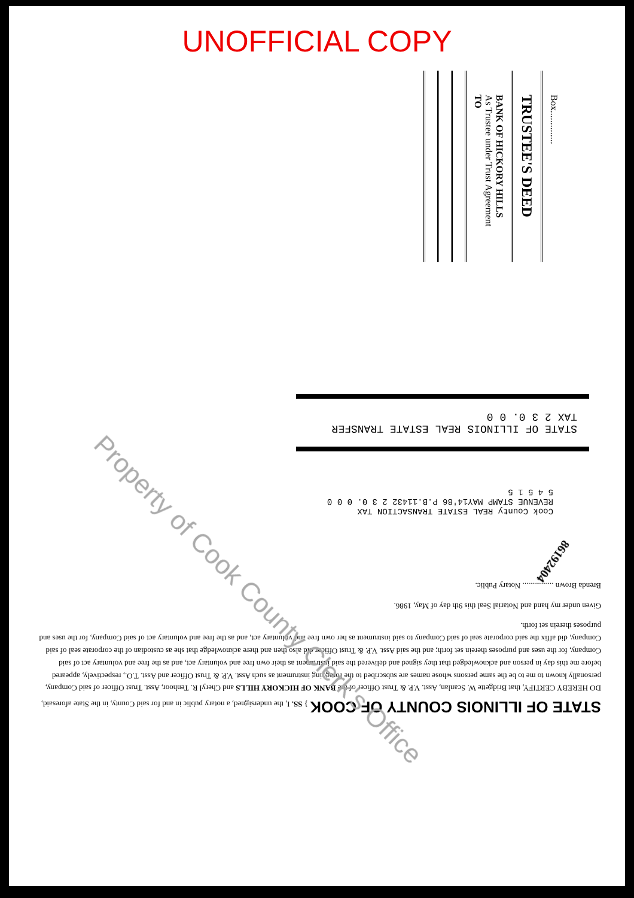UNOFFICIAL COPY
Box..............
TRUSTEE'S DEED
BANK OF HICKORY HILLS
As Trustee under Trust Agreement
TO
STATE OF ILLINOIS REAL ESTATE TRANSFER TAX 2 3 0. 0 0
Cook County REAL ESTATE TRANSACTION TAX REVENUE STAMP MAY14'86 P.B.11432 2 3 0. 0 0 0 5 4 5 1 5
STATE OF ILLINOIS COUNTY OF COOK } SS. I, the undersigned, a notary public in and for said County, in the State aforesaid, DO HEREBY CERTIFY, that Bridgette W. Scanlan, Asst. V.P. & Trust Officer of the BANK OF HICKORY HILLS and Cheryl R. Tenhoor, Asst. Trust Officer of said Company, personally known to me to be the same persons whose names are subscribed to the foregoing instrument as such Asst. V.P. & Trust Officer and Asst. T.O., respectively, appeared before me this day in person and acknowledged that they signed and delivered the said instrument as their own free and voluntary act, and as the free and voluntary act of said Company, for the uses and purposes therein set forth; and the said Asst. V.P. & Trust Officer did also then and there acknowledge that she as custodian of the corporate seal of said Company, did affix the said corporate seal of said Company to said instrument as her own free and voluntary act, and as the free and voluntary act of said Company, for the uses and purposes therein set forth.
Given under my hand and Notarial Seal this 9th day of May, 1986.
Brenda Brown ................ Notary Public.
86192404
Property of Cook County Clerk's Office